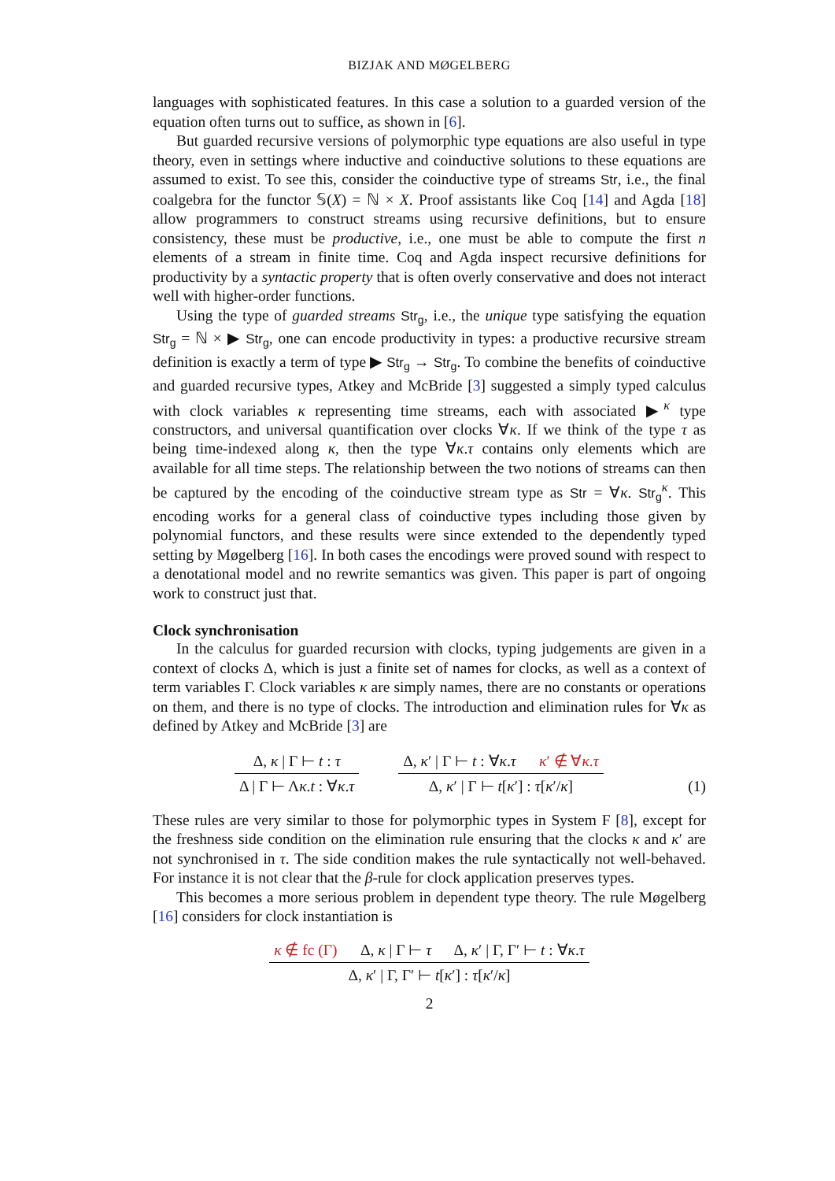BIZJAK AND MØGELBERG
languages with sophisticated features. In this case a solution to a guarded version of the equation often turns out to suffice, as shown in [6].
But guarded recursive versions of polymorphic type equations are also useful in type theory, even in settings where inductive and coinductive solutions to these equations are assumed to exist. To see this, consider the coinductive type of streams Str, i.e., the final coalgebra for the functor 𝕊(X) = ℕ × X. Proof assistants like Coq [14] and Agda [18] allow programmers to construct streams using recursive definitions, but to ensure consistency, these must be productive, i.e., one must be able to compute the first n elements of a stream in finite time. Coq and Agda inspect recursive definitions for productivity by a syntactic property that is often overly conservative and does not interact well with higher-order functions.
Using the type of guarded streams Str<sub>g</sub>, i.e., the unique type satisfying the equation Str<sub>g</sub> = ℕ × ▶ Str<sub>g</sub>, one can encode productivity in types: a productive recursive stream definition is exactly a term of type ▶ Str<sub>g</sub> → Str<sub>g</sub>. To combine the benefits of coinductive and guarded recursive types, Atkey and McBride [3] suggested a simply typed calculus with clock variables κ representing time streams, each with associated ▶<sup>κ</sup> type constructors, and universal quantification over clocks ∀κ. If we think of the type τ as being time-indexed along κ, then the type ∀κ.τ contains only elements which are available for all time steps. The relationship between the two notions of streams can then be captured by the encoding of the coinductive stream type as Str = ∀κ. Str<sub>g</sub><sup>κ</sup>. This encoding works for a general class of coinductive types including those given by polynomial functors, and these results were since extended to the dependently typed setting by Møgelberg [16]. In both cases the encodings were proved sound with respect to a denotational model and no rewrite semantics was given. This paper is part of ongoing work to construct just that.
Clock synchronisation
In the calculus for guarded recursion with clocks, typing judgements are given in a context of clocks Δ, which is just a finite set of names for clocks, as well as a context of term variables Γ. Clock variables κ are simply names, there are no constants or operations on them, and there is no type of clocks. The introduction and elimination rules for ∀κ as defined by Atkey and McBride [3] are
Δ, κ | Γ ⊢ t : τ
Δ | Γ ⊢ Λκ.t : ∀κ.τ
Δ, κ′ | Γ ⊢ t : ∀κ.τ κ′ ∉ ∀κ.τ
Δ, κ′ | Γ ⊢ t[κ′] : τ[κ′/κ]
(1)
These rules are very similar to those for polymorphic types in System F [8], except for the freshness side condition on the elimination rule ensuring that the clocks κ and κ′ are not synchronised in τ. The side condition makes the rule syntactically not well-behaved. For instance it is not clear that the β-rule for clock application preserves types.
This becomes a more serious problem in dependent type theory. The rule Møgelberg [16] considers for clock instantiation is
κ ∉ fc (Γ) Δ, κ | Γ ⊢ τ Δ, κ′ | Γ, Γ′ ⊢ t : ∀κ.τ
Δ, κ′ | Γ, Γ′ ⊢ t[κ′] : τ[κ′/κ]
2